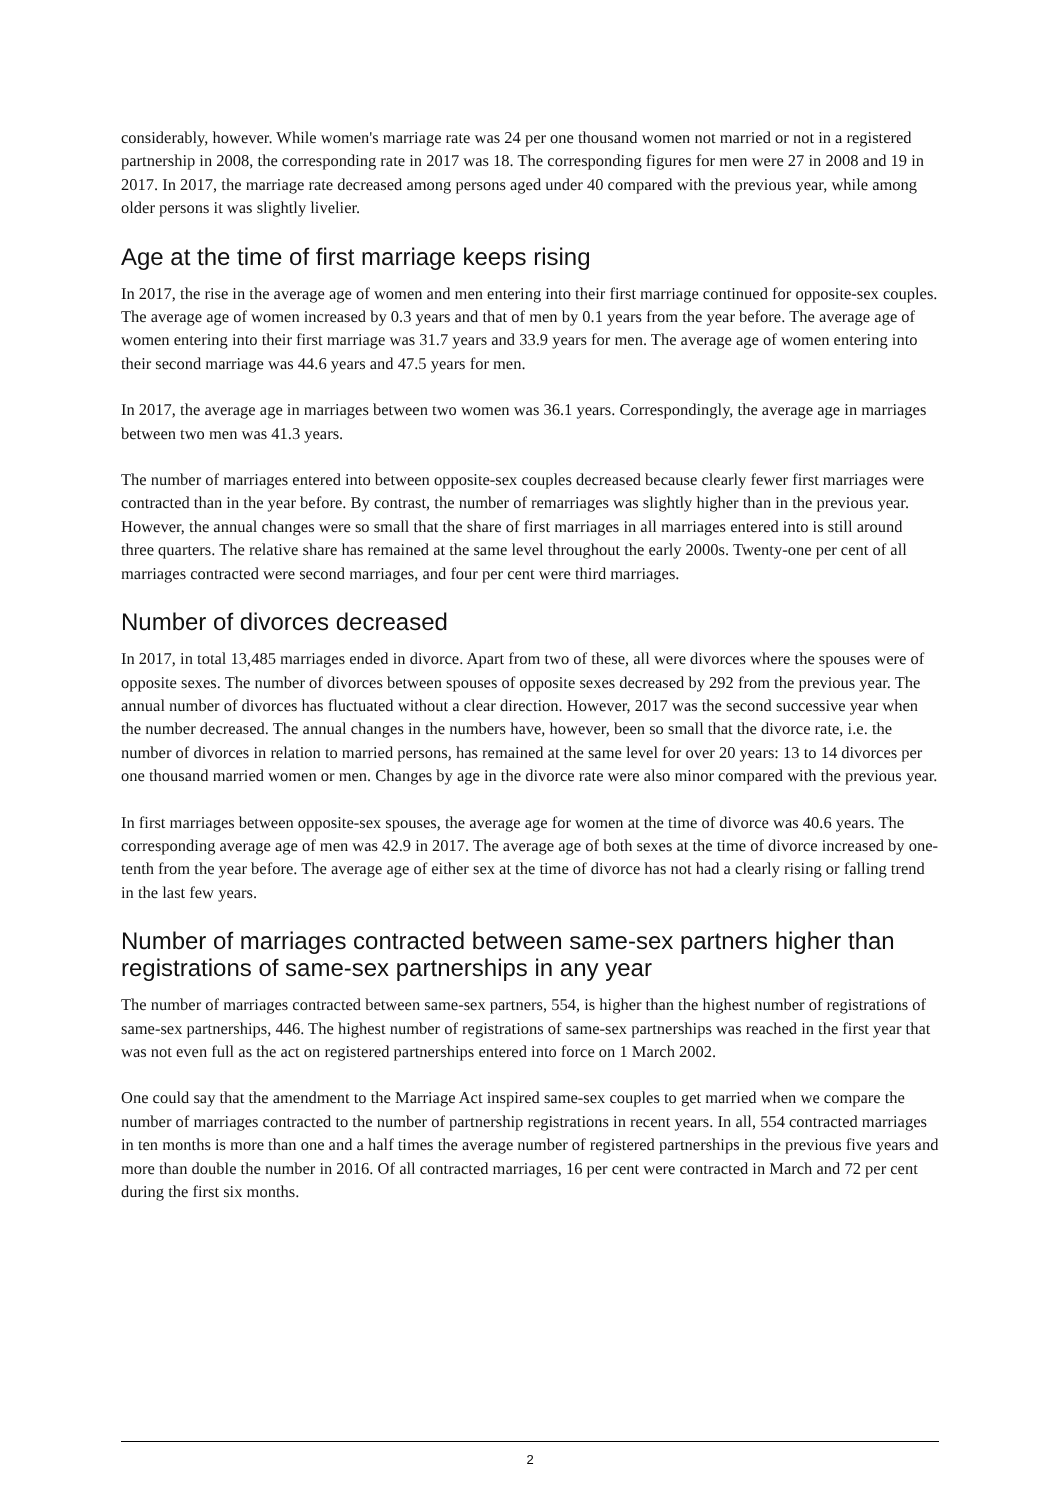considerably, however. While women's marriage rate was 24 per one thousand women not married or not in a registered partnership in 2008, the corresponding rate in 2017 was 18. The corresponding figures for men were 27 in 2008 and 19 in 2017. In 2017, the marriage rate decreased among persons aged under 40 compared with the previous year, while among older persons it was slightly livelier.
Age at the time of first marriage keeps rising
In 2017, the rise in the average age of women and men entering into their first marriage continued for opposite-sex couples. The average age of women increased by 0.3 years and that of men by 0.1 years from the year before. The average age of women entering into their first marriage was 31.7 years and 33.9 years for men. The average age of women entering into their second marriage was 44.6 years and 47.5 years for men.
In 2017, the average age in marriages between two women was 36.1 years. Correspondingly, the average age in marriages between two men was 41.3 years.
The number of marriages entered into between opposite-sex couples decreased because clearly fewer first marriages were contracted than in the year before. By contrast, the number of remarriages was slightly higher than in the previous year. However, the annual changes were so small that the share of first marriages in all marriages entered into is still around three quarters. The relative share has remained at the same level throughout the early 2000s. Twenty-one per cent of all marriages contracted were second marriages, and four per cent were third marriages.
Number of divorces decreased
In 2017, in total 13,485 marriages ended in divorce. Apart from two of these, all were divorces where the spouses were of opposite sexes. The number of divorces between spouses of opposite sexes decreased by 292 from the previous year. The annual number of divorces has fluctuated without a clear direction. However, 2017 was the second successive year when the number decreased. The annual changes in the numbers have, however, been so small that the divorce rate, i.e. the number of divorces in relation to married persons, has remained at the same level for over 20 years: 13 to 14 divorces per one thousand married women or men. Changes by age in the divorce rate were also minor compared with the previous year.
In first marriages between opposite-sex spouses, the average age for women at the time of divorce was 40.6 years. The corresponding average age of men was 42.9 in 2017. The average age of both sexes at the time of divorce increased by one-tenth from the year before. The average age of either sex at the time of divorce has not had a clearly rising or falling trend in the last few years.
Number of marriages contracted between same-sex partners higher than registrations of same-sex partnerships in any year
The number of marriages contracted between same-sex partners, 554, is higher than the highest number of registrations of same-sex partnerships, 446. The highest number of registrations of same-sex partnerships was reached in the first year that was not even full as the act on registered partnerships entered into force on 1 March 2002.
One could say that the amendment to the Marriage Act inspired same-sex couples to get married when we compare the number of marriages contracted to the number of partnership registrations in recent years. In all, 554 contracted marriages in ten months is more than one and a half times the average number of registered partnerships in the previous five years and more than double the number in 2016. Of all contracted marriages, 16 per cent were contracted in March and 72 per cent during the first six months.
2